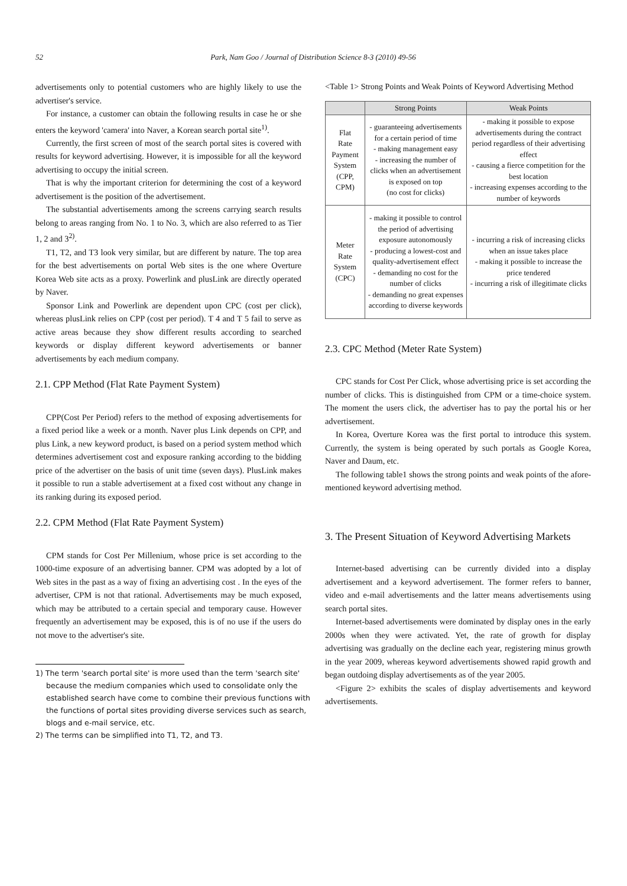52
Park, Nam Goo / Journal of Distribution Science 8-3 (2010) 49-56
advertisements only to potential customers who are highly likely to use the advertiser's service.
For instance, a customer can obtain the following results in case he or she enters the keyword 'camera' into Naver, a Korean search portal site<sup>1)</sup>.
Currently, the first screen of most of the search portal sites is covered with results for keyword advertising. However, it is impossible for all the keyword advertising to occupy the initial screen.
That is why the important criterion for determining the cost of a keyword advertisement is the position of the advertisement.
The substantial advertisements among the screens carrying search results belong to areas ranging from No. 1 to No. 3, which are also referred to as Tier 1, 2 and 3<sup>2)</sup>.
T1, T2, and T3 look very similar, but are different by nature. The top area for the best advertisements on portal Web sites is the one where Overture Korea Web site acts as a proxy. Powerlink and plusLink are directly operated by Naver.
Sponsor Link and Powerlink are dependent upon CPC (cost per click), whereas plusLink relies on CPP (cost per period). T 4 and T 5 fail to serve as active areas because they show different results according to searched keywords or display different keyword advertisements or banner advertisements by each medium company.
2.1. CPP Method (Flat Rate Payment System)
CPP(Cost Per Period) refers to the method of exposing advertisements for a fixed period like a week or a month. Naver plus Link depends on CPP, and plus Link, a new keyword product, is based on a period system method which determines advertisement cost and exposure ranking according to the bidding price of the advertiser on the basis of unit time (seven days). PlusLink makes it possible to run a stable advertisement at a fixed cost without any change in its ranking during its exposed period.
2.2. CPM Method (Flat Rate Payment System)
CPM stands for Cost Per Millenium, whose price is set according to the 1000-time exposure of an advertising banner. CPM was adopted by a lot of Web sites in the past as a way of fixing an advertising cost . In the eyes of the advertiser, CPM is not that rational. Advertisements may be much exposed, which may be attributed to a certain special and temporary cause. However frequently an advertisement may be exposed, this is of no use if the users do not move to the advertiser's site.
1) The term 'search portal site' is more used than the term 'search site' because the medium companies which used to consolidate only the established search have come to combine their previous functions with the functions of portal sites providing diverse services such as search, blogs and e-mail service, etc.
2) The terms can be simplified into T1, T2, and T3.
<Table 1> Strong Points and Weak Points of Keyword Advertising Method
| | Strong Points | Weak Points |
| --- | --- | --- |
| Flat Rate Payment System (CPP, CPM) | - guaranteeing advertisements for a certain period of time - making management easy - increasing the number of clicks when an advertisement is exposed on top (no cost for clicks) | - making it possible to expose advertisements during the contract period regardless of their advertising effect - causing a fierce competition for the best location - increasing expenses according to the number of keywords |
| Meter Rate System (CPC) | - making it possible to control the period of advertising exposure autonomously - producing a lowest-cost and quality-advertisement effect - demanding no cost for the number of clicks - demanding no great expenses according to diverse keywords | - incurring a risk of increasing clicks when an issue takes place - making it possible to increase the price tendered - incurring a risk of illegitimate clicks |
2.3. CPC Method (Meter Rate System)
CPC stands for Cost Per Click, whose advertising price is set according the number of clicks. This is distinguished from CPM or a time-choice system. The moment the users click, the advertiser has to pay the portal his or her advertisement.
In Korea, Overture Korea was the first portal to introduce this system. Currently, the system is being operated by such portals as Google Korea, Naver and Daum, etc.
The following table1 shows the strong points and weak points of the afore-mentioned keyword advertising method.
3. The Present Situation of Keyword Advertising Markets
Internet-based advertising can be currently divided into a display advertisement and a keyword advertisement. The former refers to banner, video and e-mail advertisements and the latter means advertisements using search portal sites.
Internet-based advertisements were dominated by display ones in the early 2000s when they were activated. Yet, the rate of growth for display advertising was gradually on the decline each year, registering minus growth in the year 2009, whereas keyword advertisements showed rapid growth and began outdoing display advertisements as of the year 2005.
<Figure 2> exhibits the scales of display advertisements and keyword advertisements.